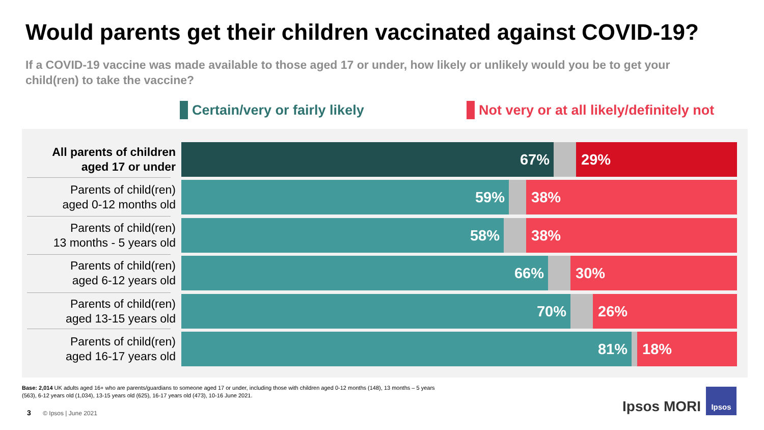Would parents get their children vaccinated against COVID-19?
If a COVID-19 vaccine was made available to those aged 17 or under, how likely or unlikely would you be to get your child(ren) to take the vaccine?
Certain/very or fairly likely
Not very or at all likely/definitely not
All parents of children
aged 17 or under
67% 29%
Parents of child(ren)
aged 0-12 months old
59% 38%
Parents of child(ren)
13 months - 5 years old
58% 38%
Parents of child(ren)
aged 6-12 years old
66% 30%
Parents of child(ren)
aged 13-15 years old
70% 26%
Parents of child(ren)
aged 16-17 years old
81% 18%
Base: 2,014 UK adults aged 16+ who are parents/guardians to someone aged 17 or under, including those with children aged 0-12 months (148), 13 months – 5 years (563), 6-12 years old (1,034), 13-15 years old (625), 16-17 years old (473), 10-16 June 2021.
3 © Ipsos | June 2021 Ipsos MORI
Ipsos